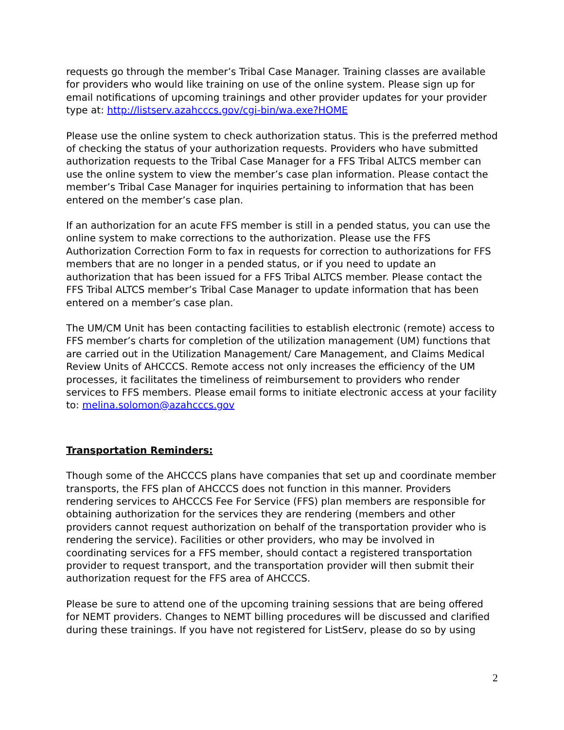requests go through the member’s Tribal Case Manager. Training classes are available for providers who would like training on use of the online system. Please sign up for email notifications of upcoming trainings and other provider updates for your provider type at: http://listserv.azahcccs.gov/cgi-bin/wa.exe?HOME
Please use the online system to check authorization status. This is the preferred method of checking the status of your authorization requests. Providers who have submitted authorization requests to the Tribal Case Manager for a FFS Tribal ALTCS member can use the online system to view the member’s case plan information. Please contact the member’s Tribal Case Manager for inquiries pertaining to information that has been entered on the member’s case plan.
If an authorization for an acute FFS member is still in a pended status, you can use the online system to make corrections to the authorization. Please use the FFS Authorization Correction Form to fax in requests for correction to authorizations for FFS members that are no longer in a pended status, or if you need to update an authorization that has been issued for a FFS Tribal ALTCS member. Please contact the FFS Tribal ALTCS member’s Tribal Case Manager to update information that has been entered on a member’s case plan.
The UM/CM Unit has been contacting facilities to establish electronic (remote) access to FFS member’s charts for completion of the utilization management (UM) functions that are carried out in the Utilization Management/ Care Management, and Claims Medical Review Units of AHCCCS. Remote access not only increases the efficiency of the UM processes, it facilitates the timeliness of reimbursement to providers who render services to FFS members. Please email forms to initiate electronic access at your facility to: melina.solomon@azahcccs.gov
Transportation Reminders:
Though some of the AHCCCS plans have companies that set up and coordinate member transports, the FFS plan of AHCCCS does not function in this manner. Providers rendering services to AHCCCS Fee For Service (FFS) plan members are responsible for obtaining authorization for the services they are rendering (members and other providers cannot request authorization on behalf of the transportation provider who is rendering the service). Facilities or other providers, who may be involved in coordinating services for a FFS member, should contact a registered transportation provider to request transport, and the transportation provider will then submit their authorization request for the FFS area of AHCCCS.
Please be sure to attend one of the upcoming training sessions that are being offered for NEMT providers. Changes to NEMT billing procedures will be discussed and clarified during these trainings. If you have not registered for ListServ, please do so by using
2